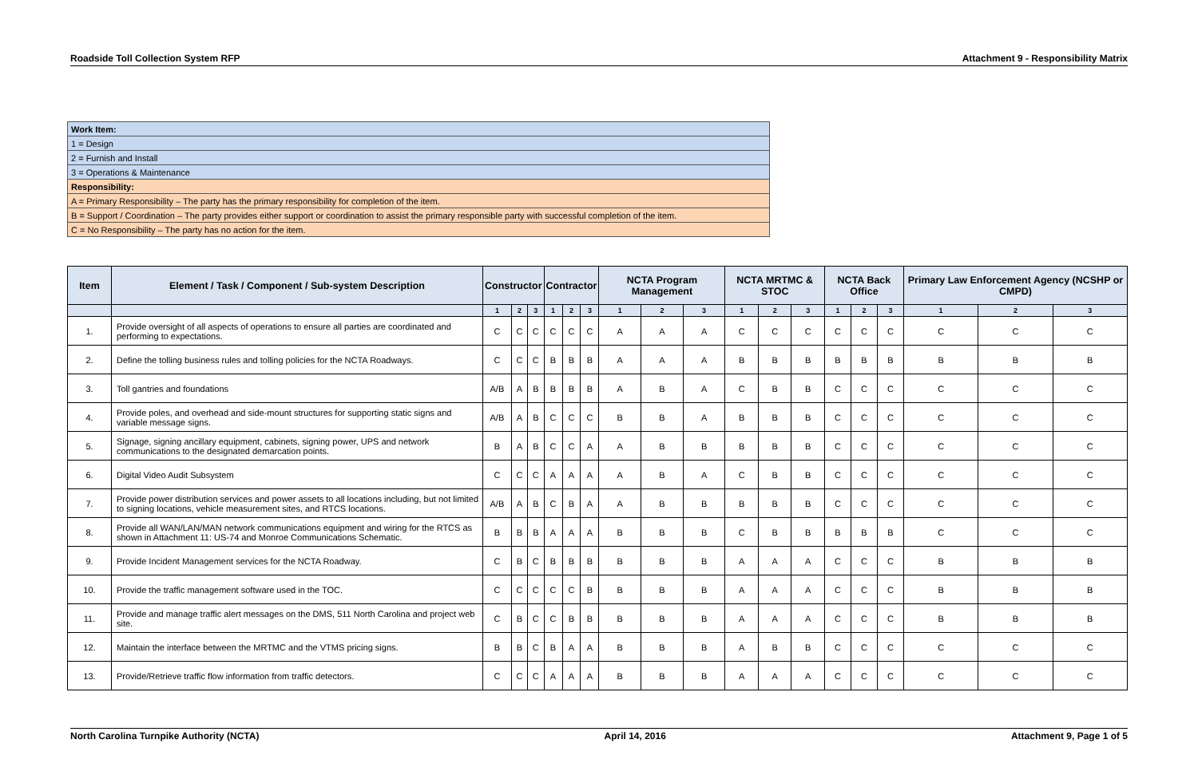Roadside Toll Collection System RFP Attachment 9 - Responsibility Matrix
| Work Item: |
| 1 = Design |
| 2 = Furnish and Install |
| 3 = Operations & Maintenance |
| Responsibility: |
| A = Primary Responsibility – The party has the primary responsibility for completion of the item. |
| B = Support / Coordination – The party provides either support or coordination to assist the primary responsible party with successful completion of the item. |
| C = No Responsibility – The party has no action for the item. |
| Item | Element / Task / Component / Sub-system Description | Constructor | | | Contractor | | | NCTA Program Management | | | NCTA MRTMC & STOC | | | NCTA Back Office | | | Primary Law Enforcement Agency (NCSHP or CMPD) | | |
| --- | --- | --- | --- | --- | --- | --- | --- | --- | --- | --- | --- | --- | --- | --- | --- | --- | --- | --- | --- |
| | | 1 | 2 | 3 | 1 | 2 | 3 | 1 | 2 | 3 | 1 | 2 | 3 | 1 | 2 | 3 | 1 | 2 | 3 |
| 1. | Provide oversight of all aspects of operations to ensure all parties are coordinated and performing to expectations. | C | C | C | C | C | C | A | A | A | C | C | C | C | C | C | C | C | C |
| 2. | Define the tolling business rules and tolling policies for the NCTA Roadways. | C | C | C | B | B | B | A | A | A | B | B | B | B | B | B | B | B | B |
| 3. | Toll gantries and foundations | A/B | A | B | B | B | B | A | B | A | C | B | B | C | C | C | C | C | C |
| 4. | Provide poles, and overhead and side-mount structures for supporting static signs and variable message signs. | A/B | A | B | C | C | C | B | B | A | B | B | B | C | C | C | C | C | C |
| 5. | Signage, signing ancillary equipment, cabinets, signing power, UPS and network communications to the designated demarcation points. | B | A | B | C | C | A | A | B | B | B | B | B | C | C | C | C | C | C |
| 6. | Digital Video Audit Subsystem | C | C | C | A | A | A | A | B | A | C | B | B | C | C | C | C | C | C |
| 7. | Provide power distribution services and power assets to all locations including, but not limited to signing locations, vehicle measurement sites, and RTCS locations. | A/B | A | B | C | B | A | A | B | B | B | B | B | C | C | C | C | C | C |
| 8. | Provide all WAN/LAN/MAN network communications equipment and wiring for the RTCS as shown in Attachment 11: US-74 and Monroe Communications Schematic. | B | B | B | A | A | A | B | B | B | C | B | B | B | B | B | C | C | C |
| 9. | Provide Incident Management services for the NCTA Roadway. | C | B | C | B | B | B | B | B | B | A | A | A | C | C | C | B | B | B |
| 10. | Provide the traffic management software used in the TOC. | C | C | C | C | C | B | B | B | B | A | A | A | C | C | C | B | B | B |
| 11. | Provide and manage traffic alert messages on the DMS, 511 North Carolina and project web site. | C | B | C | C | B | B | B | B | B | A | A | A | C | C | C | B | B | B |
| 12. | Maintain the interface between the MRTMC and the VTMS pricing signs. | B | B | C | B | A | A | B | B | B | A | B | B | C | C | C | C | C | C |
| 13. | Provide/Retrieve traffic flow information from traffic detectors. | C | C | C | A | A | A | B | B | B | A | A | A | C | C | C | C | C | C |
North Carolina Turnpike Authority (NCTA) April 14, 2016 Attachment 9, Page 1 of 5